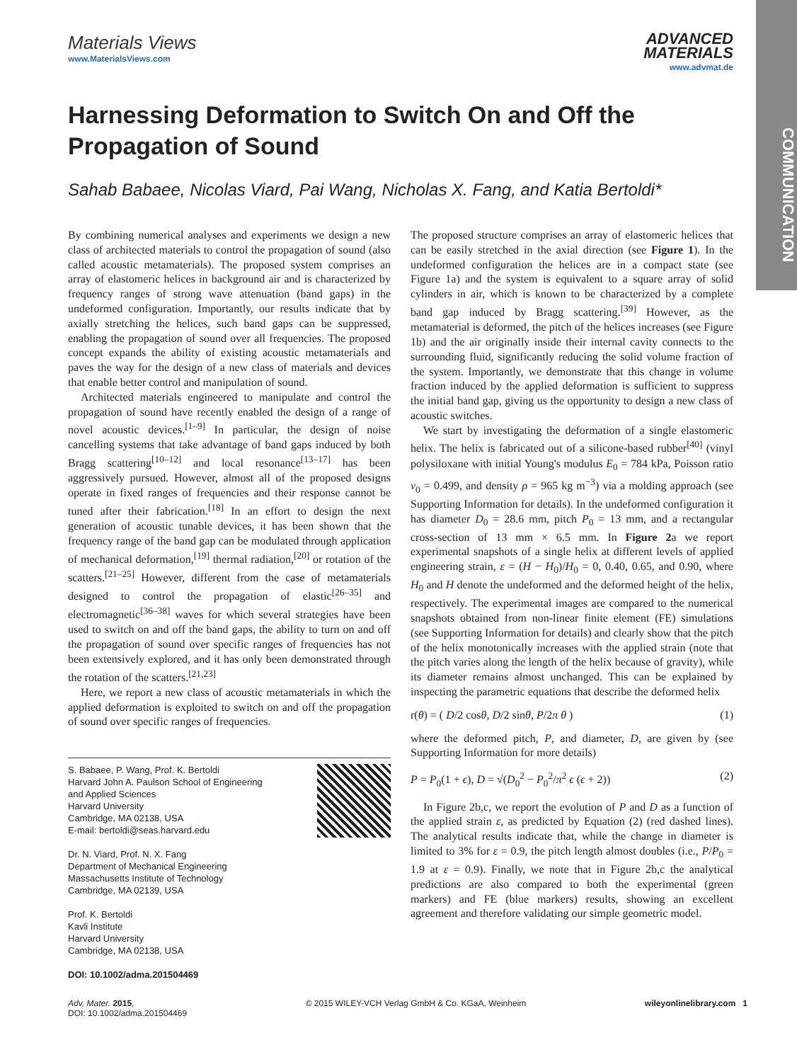COMMUNICATION
Materials Views
www.MaterialsViews.com
ADVANCED
MATERIALS
www.advmat.de
Harnessing Deformation to Switch On and Off the Propagation of Sound
Sahab Babaee, Nicolas Viard, Pai Wang, Nicholas X. Fang, and Katia Bertoldi*
By combining numerical analyses and experiments we design a new class of architected materials to control the propagation of sound (also called acoustic metamaterials). The proposed system comprises an array of elastomeric helices in background air and is characterized by frequency ranges of strong wave attenuation (band gaps) in the undeformed configuration. Importantly, our results indicate that by axially stretching the helices, such band gaps can be suppressed, enabling the propagation of sound over all frequencies. The proposed concept expands the ability of existing acoustic metamaterials and paves the way for the design of a new class of materials and devices that enable better control and manipulation of sound.
Architected materials engineered to manipulate and control the propagation of sound have recently enabled the design of a range of novel acoustic devices.<sup>[1–9]</sup> In particular, the design of noise cancelling systems that take advantage of band gaps induced by both Bragg scattering<sup>[10–12]</sup> and local resonance<sup>[13–17]</sup> has been aggressively pursued. However, almost all of the proposed designs operate in fixed ranges of frequencies and their response cannot be tuned after their fabrication.<sup>[18]</sup> In an effort to design the next generation of acoustic tunable devices, it has been shown that the frequency range of the band gap can be modulated through application of mechanical deformation,<sup>[19]</sup> thermal radiation,<sup>[20]</sup> or rotation of the scatters.<sup>[21–25]</sup> However, different from the case of metamaterials designed to control the propagation of elastic<sup>[26–35]</sup> and electromagnetic<sup>[36–38]</sup> waves for which several strategies have been used to switch on and off the band gaps, the ability to turn on and off the propagation of sound over specific ranges of frequencies has not been extensively explored, and it has only been demonstrated through the rotation of the scatters.<sup>[21,23]</sup>
Here, we report a new class of acoustic metamaterials in which the applied deformation is exploited to switch on and off the propagation of sound over specific ranges of frequencies.
S. Babaee, P. Wang, Prof. K. Bertoldi
Harvard John A. Paulson School of Engineering
and Applied Sciences
Harvard University
Cambridge, MA 02138, USA
E-mail: bertoldi@seas.harvard.edu
Dr. N. Viard, Prof. N. X. Fang
Department of Mechanical Engineering
Massachusetts Institute of Technology
Cambridge, MA 02139, USA
Prof. K. Bertoldi
Kavli Institute
Harvard University
Cambridge, MA 02138, USA
DOI: 10.1002/adma.201504469
The proposed structure comprises an array of elastomeric helices that can be easily stretched in the axial direction (see Figure 1). In the undeformed configuration the helices are in a compact state (see Figure 1a) and the system is equivalent to a square array of solid cylinders in air, which is known to be characterized by a complete band gap induced by Bragg scattering.<sup>[39]</sup> However, as the metamaterial is deformed, the pitch of the helices increases (see Figure 1b) and the air originally inside their internal cavity connects to the surrounding fluid, significantly reducing the solid volume fraction of the system. Importantly, we demonstrate that this change in volume fraction induced by the applied deformation is sufficient to suppress the initial band gap, giving us the opportunity to design a new class of acoustic switches.
We start by investigating the deformation of a single elastomeric helix. The helix is fabricated out of a silicone-based rubber<sup>[40]</sup> (vinyl polysiloxane with initial Young's modulus E<sub>0</sub> = 784 kPa, Poisson ratio v<sub>0</sub> = 0.499, and density ρ = 965 kg m<sup>−3</sup>) via a molding approach (see Supporting Information for details). In the undeformed configuration it has diameter D<sub>0</sub> = 28.6 mm, pitch P<sub>0</sub> = 13 mm, and a rectangular cross-section of 13 mm × 6.5 mm. In Figure 2a we report experimental snapshots of a single helix at different levels of applied engineering strain, ε = (H − H<sub>0</sub>)/H<sub>0</sub> = 0, 0.40, 0.65, and 0.90, where H<sub>0</sub> and H denote the undeformed and the deformed height of the helix, respectively. The experimental images are compared to the numerical snapshots obtained from non-linear finite element (FE) simulations (see Supporting Information for details) and clearly show that the pitch of the helix monotonically increases with the applied strain (note that the pitch varies along the length of the helix because of gravity), while its diameter remains almost unchanged. This can be explained by inspecting the parametric equations that describe the deformed helix
r(θ) = ( D/2 cosθ, D/2 sinθ, P/2π θ ) (1)
where the deformed pitch, P, and diameter, D, are given by (see Supporting Information for more details)
P = P<sub>0</sub>(1 + ϵ), D = √(D<sub>0</sub><sup>2</sup> − P<sub>0</sub><sup>2</sup>/π<sup>2</sup> ϵ (ϵ + 2)) (2)
In Figure 2b,c, we report the evolution of P and D as a function of the applied strain ε, as predicted by Equation (2) (red dashed lines). The analytical results indicate that, while the change in diameter is limited to 3% for ε = 0.9, the pitch length almost doubles (i.e., P/P<sub>0</sub> = 1.9 at ε = 0.9). Finally, we note that in Figure 2b,c the analytical predictions are also compared to both the experimental (green markers) and FE (blue markers) results, showing an excellent agreement and therefore validating our simple geometric model.
Adv. Mater. 2015,
DOI: 10.1002/adma.201504469
© 2015 WILEY-VCH Verlag GmbH & Co. KGaA, Weinheim
wileyonlinelibrary.com 1